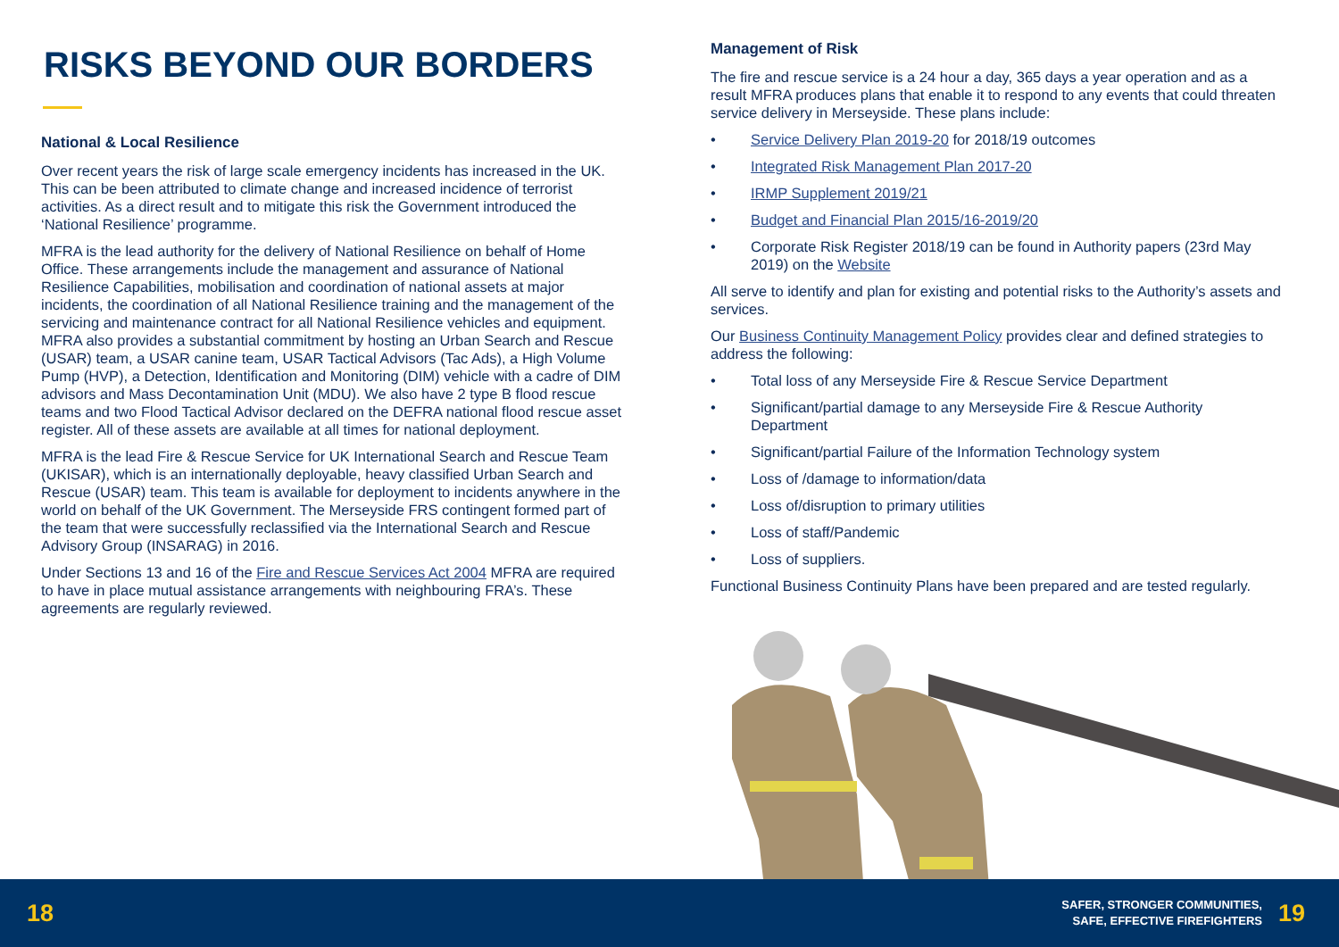RISKS BEYOND OUR BORDERS
National & Local Resilience
Over recent years the risk of large scale emergency incidents has increased in the UK. This can be been attributed to climate change and increased incidence of terrorist activities. As a direct result and to mitigate this risk the Government introduced the ‘National Resilience’ programme.
MFRA is the lead authority for the delivery of National Resilience on behalf of Home Office. These arrangements include the management and assurance of National Resilience Capabilities, mobilisation and coordination of national assets at major incidents, the coordination of all National Resilience training and the management of the servicing and maintenance contract for all National Resilience vehicles and equipment. MFRA also provides a substantial commitment by hosting an Urban Search and Rescue (USAR) team, a USAR canine team, USAR Tactical Advisors (Tac Ads), a High Volume Pump (HVP), a Detection, Identification and Monitoring (DIM) vehicle with a cadre of DIM advisors and Mass Decontamination Unit (MDU). We also have 2 type B flood rescue teams and two Flood Tactical Advisor declared on the DEFRA national flood rescue asset register. All of these assets are available at all times for national deployment.
MFRA is the lead Fire & Rescue Service for UK International Search and Rescue Team (UKISAR), which is an internationally deployable, heavy classified Urban Search and Rescue (USAR) team. This team is available for deployment to incidents anywhere in the world on behalf of the UK Government. The Merseyside FRS contingent formed part of the team that were successfully reclassified via the International Search and Rescue Advisory Group (INSARAG) in 2016.
Under Sections 13 and 16 of the Fire and Rescue Services Act 2004 MFRA are required to have in place mutual assistance arrangements with neighbouring FRA’s. These agreements are regularly reviewed.
Management of Risk
The fire and rescue service is a 24 hour a day, 365 days a year operation and as a result MFRA produces plans that enable it to respond to any events that could threaten service delivery in Merseyside. These plans include:
• Service Delivery Plan 2019-20 for 2018/19 outcomes
• Integrated Risk Management Plan 2017-20
• IRMP Supplement 2019/21
• Budget and Financial Plan 2015/16-2019/20
• Corporate Risk Register 2018/19 can be found in Authority papers (23rd May 2019) on the Website
All serve to identify and plan for existing and potential risks to the Authority’s assets and services.
Our Business Continuity Management Policy provides clear and defined strategies to address the following:
• Total loss of any Merseyside Fire & Rescue Service Department
• Significant/partial damage to any Merseyside Fire & Rescue Authority Department
• Significant/partial Failure of the Information Technology system
• Loss of /damage to information/data
• Loss of/disruption to primary utilities
• Loss of staff/Pandemic
• Loss of suppliers.
Functional Business Continuity Plans have been prepared and are tested regularly.
18 SAFER, STRONGER COMMUNITIES,
SAFE, EFFECTIVE FIREFIGHTERS 19